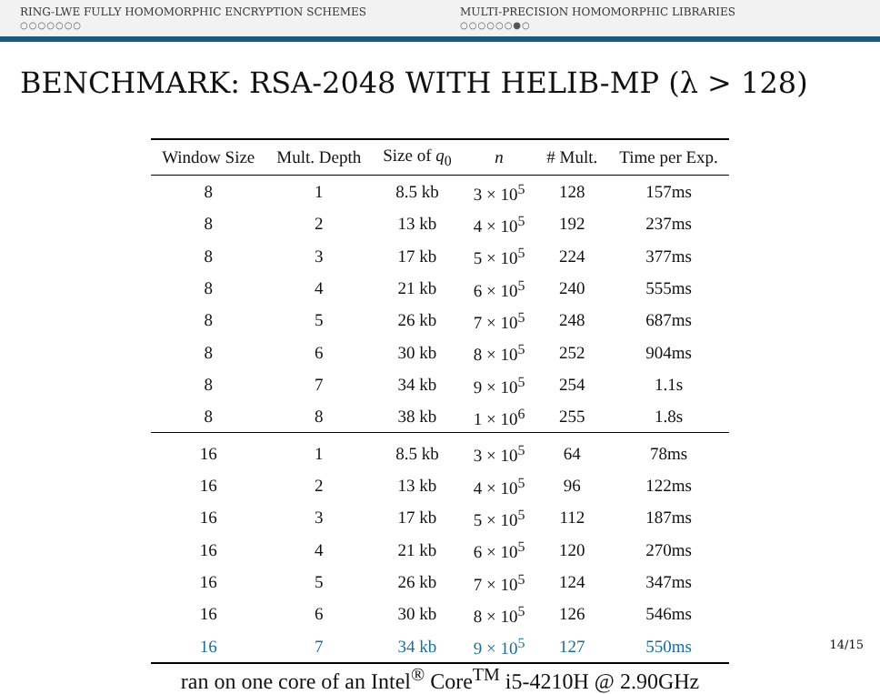RING-LWE FULLY HOMOMORPHIC ENCRYPTION SCHEMES
○○○○○○○
MULTI-PRECISION HOMOMORPHIC LIBRARIES
○○○○○○●○
BENCHMARK: RSA-2048 WITH HELIB-MP (λ > 128)
| Window Size | Mult. Depth | Size of q<sub>0</sub> | n | # Mult. | Time per Exp. |
| --- | --- | --- | --- | --- | --- |
| 8 | 1 | 8.5 kb | 3 × 10<sup>5</sup> | 128 | 157ms |
| 8 | 2 | 13 kb | 4 × 10<sup>5</sup> | 192 | 237ms |
| 8 | 3 | 17 kb | 5 × 10<sup>5</sup> | 224 | 377ms |
| 8 | 4 | 21 kb | 6 × 10<sup>5</sup> | 240 | 555ms |
| 8 | 5 | 26 kb | 7 × 10<sup>5</sup> | 248 | 687ms |
| 8 | 6 | 30 kb | 8 × 10<sup>5</sup> | 252 | 904ms |
| 8 | 7 | 34 kb | 9 × 10<sup>5</sup> | 254 | 1.1s |
| 8 | 8 | 38 kb | 1 × 10<sup>6</sup> | 255 | 1.8s |
| 16 | 1 | 8.5 kb | 3 × 10<sup>5</sup> | 64 | 78ms |
| 16 | 2 | 13 kb | 4 × 10<sup>5</sup> | 96 | 122ms |
| 16 | 3 | 17 kb | 5 × 10<sup>5</sup> | 112 | 187ms |
| 16 | 4 | 21 kb | 6 × 10<sup>5</sup> | 120 | 270ms |
| 16 | 5 | 26 kb | 7 × 10<sup>5</sup> | 124 | 347ms |
| 16 | 6 | 30 kb | 8 × 10<sup>5</sup> | 126 | 546ms |
| 16 | 7 | 34 kb | 9 × 10<sup>5</sup> | 127 | 550ms |
ran on one core of an Intel<sup>®</sup> Core<sup>TM</sup> i5-4210H @ 2.90GHz
14/15